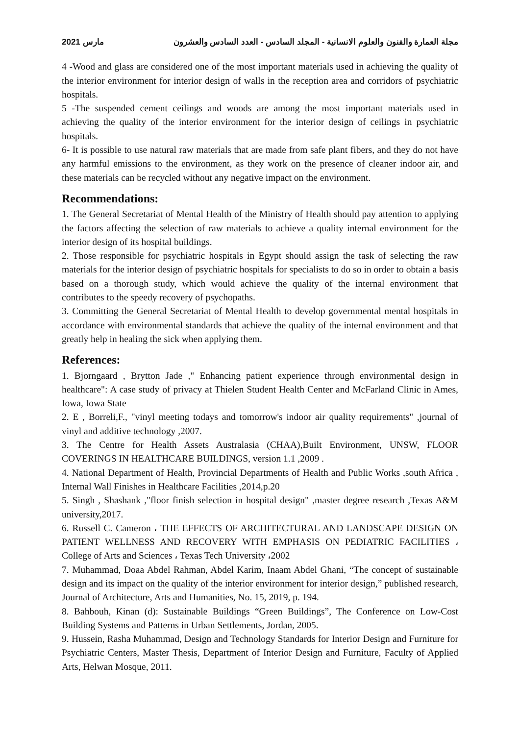مارس 2021 مجلة العمارة والفنون والعلوم الانسانية - المجلد السادس - العدد السادس والعشرون
4 -Wood and glass are considered one of the most important materials used in achieving the quality of the interior environment for interior design of walls in the reception area and corridors of psychiatric hospitals.
5 -The suspended cement ceilings and woods are among the most important materials used in achieving the quality of the interior environment for the interior design of ceilings in psychiatric hospitals.
6- It is possible to use natural raw materials that are made from safe plant fibers, and they do not have any harmful emissions to the environment, as they work on the presence of cleaner indoor air, and these materials can be recycled without any negative impact on the environment.
Recommendations:
1. The General Secretariat of Mental Health of the Ministry of Health should pay attention to applying the factors affecting the selection of raw materials to achieve a quality internal environment for the interior design of its hospital buildings.
2. Those responsible for psychiatric hospitals in Egypt should assign the task of selecting the raw materials for the interior design of psychiatric hospitals for specialists to do so in order to obtain a basis based on a thorough study, which would achieve the quality of the internal environment that contributes to the speedy recovery of psychopaths.
3. Committing the General Secretariat of Mental Health to develop governmental mental hospitals in accordance with environmental standards that achieve the quality of the internal environment and that greatly help in healing the sick when applying them.
References:
1. Bjorngaard , Brytton Jade ," Enhancing patient experience through environmental design in healthcare": A case study of privacy at Thielen Student Health Center and McFarland Clinic in Ames, Iowa, Iowa State
2. E , Borreli,F., "vinyl meeting todays and tomorrow's indoor air quality requirements" ,journal of vinyl and additive technology ,2007.
3. The Centre for Health Assets Australasia (CHAA),Built Environment, UNSW, FLOOR COVERINGS IN HEALTHCARE BUILDINGS, version 1.1 ,2009 .
4. National Department of Health, Provincial Departments of Health and Public Works ,south Africa , Internal Wall Finishes in Healthcare Facilities ,2014,p.20
5. Singh , Shashank ,"floor finish selection in hospital design" ,master degree research ,Texas A&M university,2017.
6. Russell C. Cameron ، THE EFFECTS OF ARCHITECTURAL AND LANDSCAPE DESIGN ON PATIENT WELLNESS AND RECOVERY WITH EMPHASIS ON PEDIATRIC FACILITIES ، College of Arts and Sciences ، Texas Tech University ،2002
7. Muhammad, Doaa Abdel Rahman, Abdel Karim, Inaam Abdel Ghani, “The concept of sustainable design and its impact on the quality of the interior environment for interior design,” published research, Journal of Architecture, Arts and Humanities, No. 15, 2019, p. 194.
8. Bahbouh, Kinan (d): Sustainable Buildings “Green Buildings”, The Conference on Low-Cost Building Systems and Patterns in Urban Settlements, Jordan, 2005.
9. Hussein, Rasha Muhammad, Design and Technology Standards for Interior Design and Furniture for Psychiatric Centers, Master Thesis, Department of Interior Design and Furniture, Faculty of Applied Arts, Helwan Mosque, 2011.